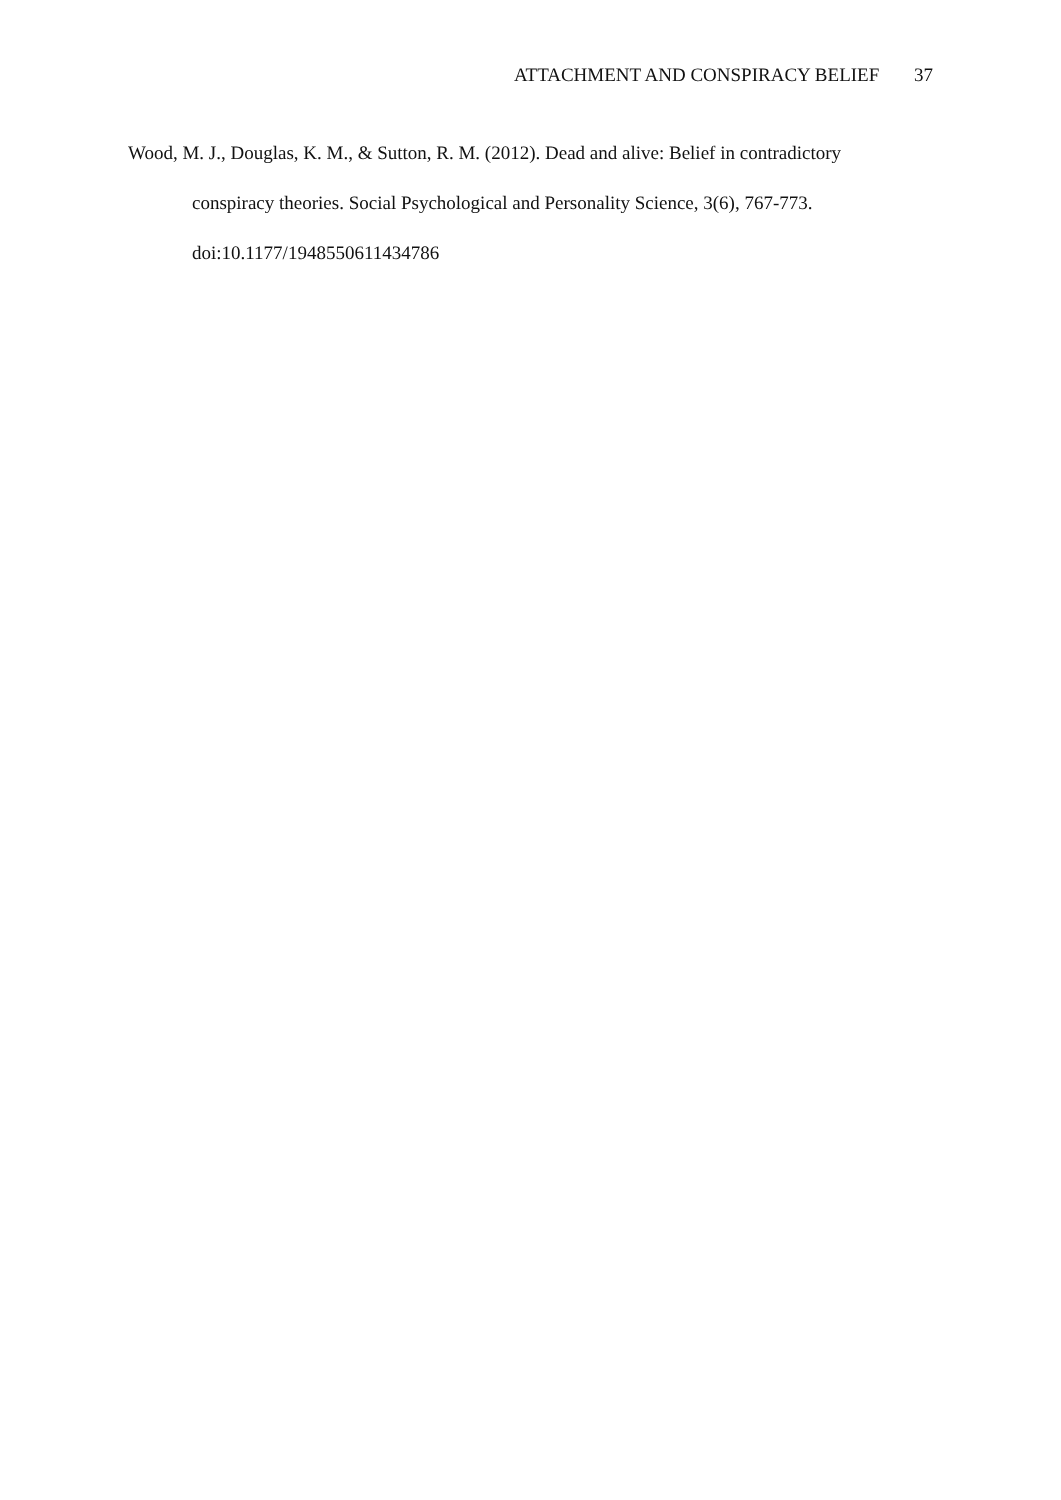ATTACHMENT AND CONSPIRACY BELIEF 37
Wood, M. J., Douglas, K. M., & Sutton, R. M. (2012). Dead and alive: Belief in contradictory conspiracy theories. Social Psychological and Personality Science, 3(6), 767-773. doi:10.1177/1948550611434786